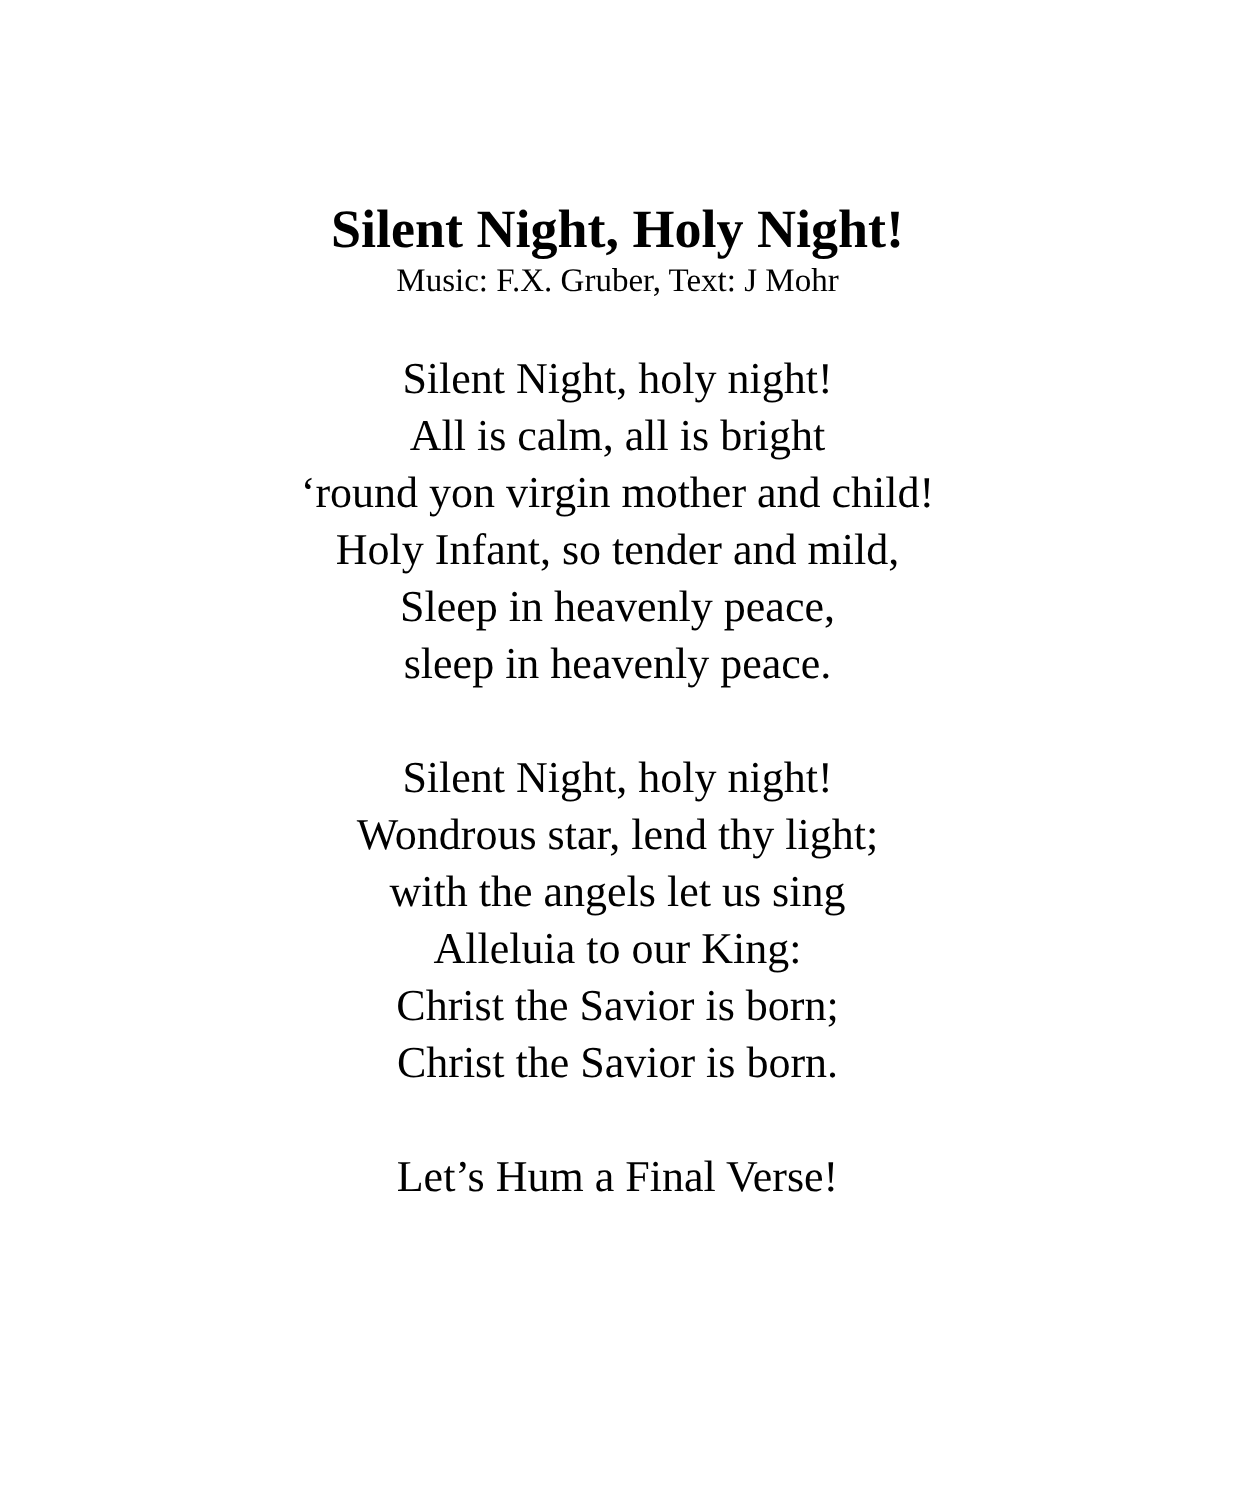Silent Night, Holy Night!
Music: F.X. Gruber, Text: J Mohr
Silent Night, holy night!
All is calm, all is bright
‘round yon virgin mother and child!
Holy Infant, so tender and mild,
Sleep in heavenly peace,
sleep in heavenly peace.
Silent Night, holy night!
Wondrous star, lend thy light;
with the angels let us sing
Alleluia to our King:
Christ the Savior is born;
Christ the Savior is born.
Let’s Hum a Final Verse!